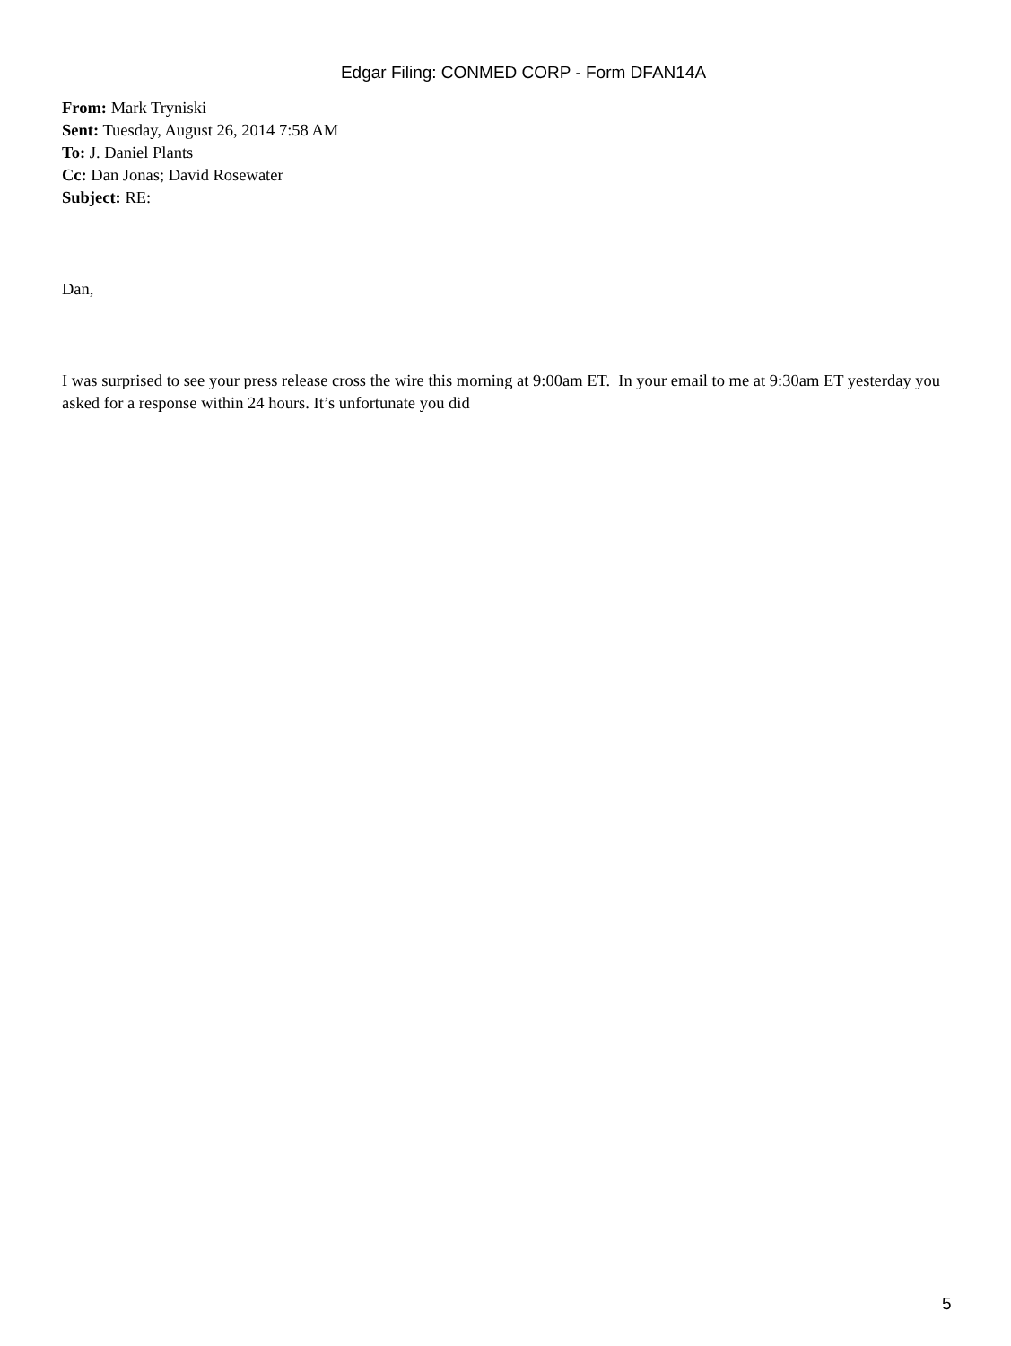Edgar Filing: CONMED CORP - Form DFAN14A
From: Mark Tryniski
Sent: Tuesday, August 26, 2014 7:58 AM
To: J. Daniel Plants
Cc: Dan Jonas; David Rosewater
Subject: RE:
Dan,
I was surprised to see your press release cross the wire this morning at 9:00am ET. In your email to me at 9:30am ET yesterday you asked for a response within 24 hours. It’s unfortunate you did
5